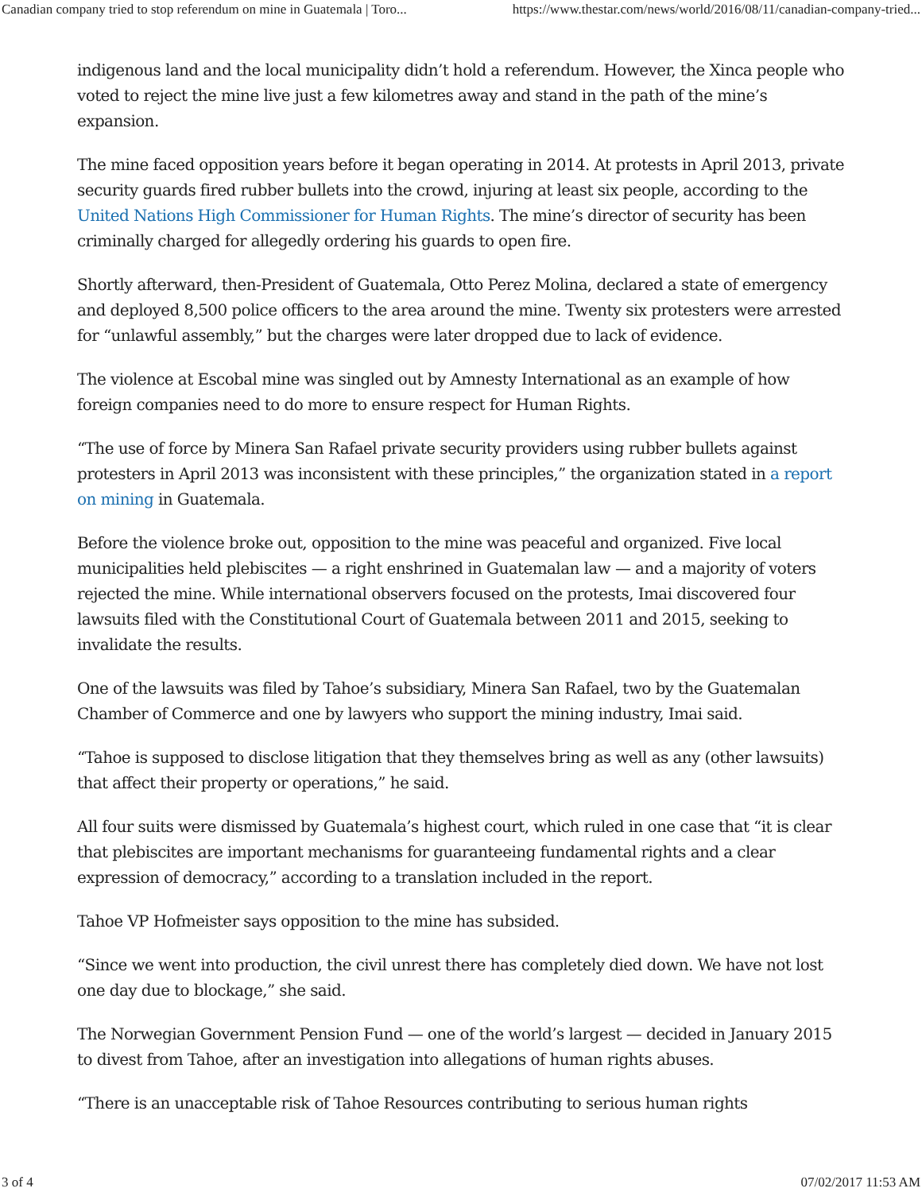Canadian company tried to stop referendum on mine in Guatemala | Toro... https://www.thestar.com/news/world/2016/08/11/canadian-company-tried...
indigenous land and the local municipality didn’t hold a referendum. However, the Xinca people who voted to reject the mine live just a few kilometres away and stand in the path of the mine’s expansion.
The mine faced opposition years before it began operating in 2014. At protests in April 2013, private security guards fired rubber bullets into the crowd, injuring at least six people, according to the United Nations High Commissioner for Human Rights. The mine’s director of security has been criminally charged for allegedly ordering his guards to open fire.
Shortly afterward, then-President of Guatemala, Otto Perez Molina, declared a state of emergency and deployed 8,500 police officers to the area around the mine. Twenty six protesters were arrested for “unlawful assembly,” but the charges were later dropped due to lack of evidence.
The violence at Escobal mine was singled out by Amnesty International as an example of how foreign companies need to do more to ensure respect for Human Rights.
“The use of force by Minera San Rafael private security providers using rubber bullets against protesters in April 2013 was inconsistent with these principles,” the organization stated in a report on mining in Guatemala.
Before the violence broke out, opposition to the mine was peaceful and organized. Five local municipalities held plebiscites — a right enshrined in Guatemalan law — and a majority of voters rejected the mine. While international observers focused on the protests, Imai discovered four lawsuits filed with the Constitutional Court of Guatemala between 2011 and 2015, seeking to invalidate the results.
One of the lawsuits was filed by Tahoe’s subsidiary, Minera San Rafael, two by the Guatemalan Chamber of Commerce and one by lawyers who support the mining industry, Imai said.
“Tahoe is supposed to disclose litigation that they themselves bring as well as any (other lawsuits) that affect their property or operations,” he said.
All four suits were dismissed by Guatemala’s highest court, which ruled in one case that “it is clear that plebiscites are important mechanisms for guaranteeing fundamental rights and a clear expression of democracy,” according to a translation included in the report.
Tahoe VP Hofmeister says opposition to the mine has subsided.
“Since we went into production, the civil unrest there has completely died down. We have not lost one day due to blockage,” she said.
The Norwegian Government Pension Fund — one of the world’s largest — decided in January 2015 to divest from Tahoe, after an investigation into allegations of human rights abuses.
“There is an unacceptable risk of Tahoe Resources contributing to serious human rights
3 of 4 07/02/2017 11:53 AM